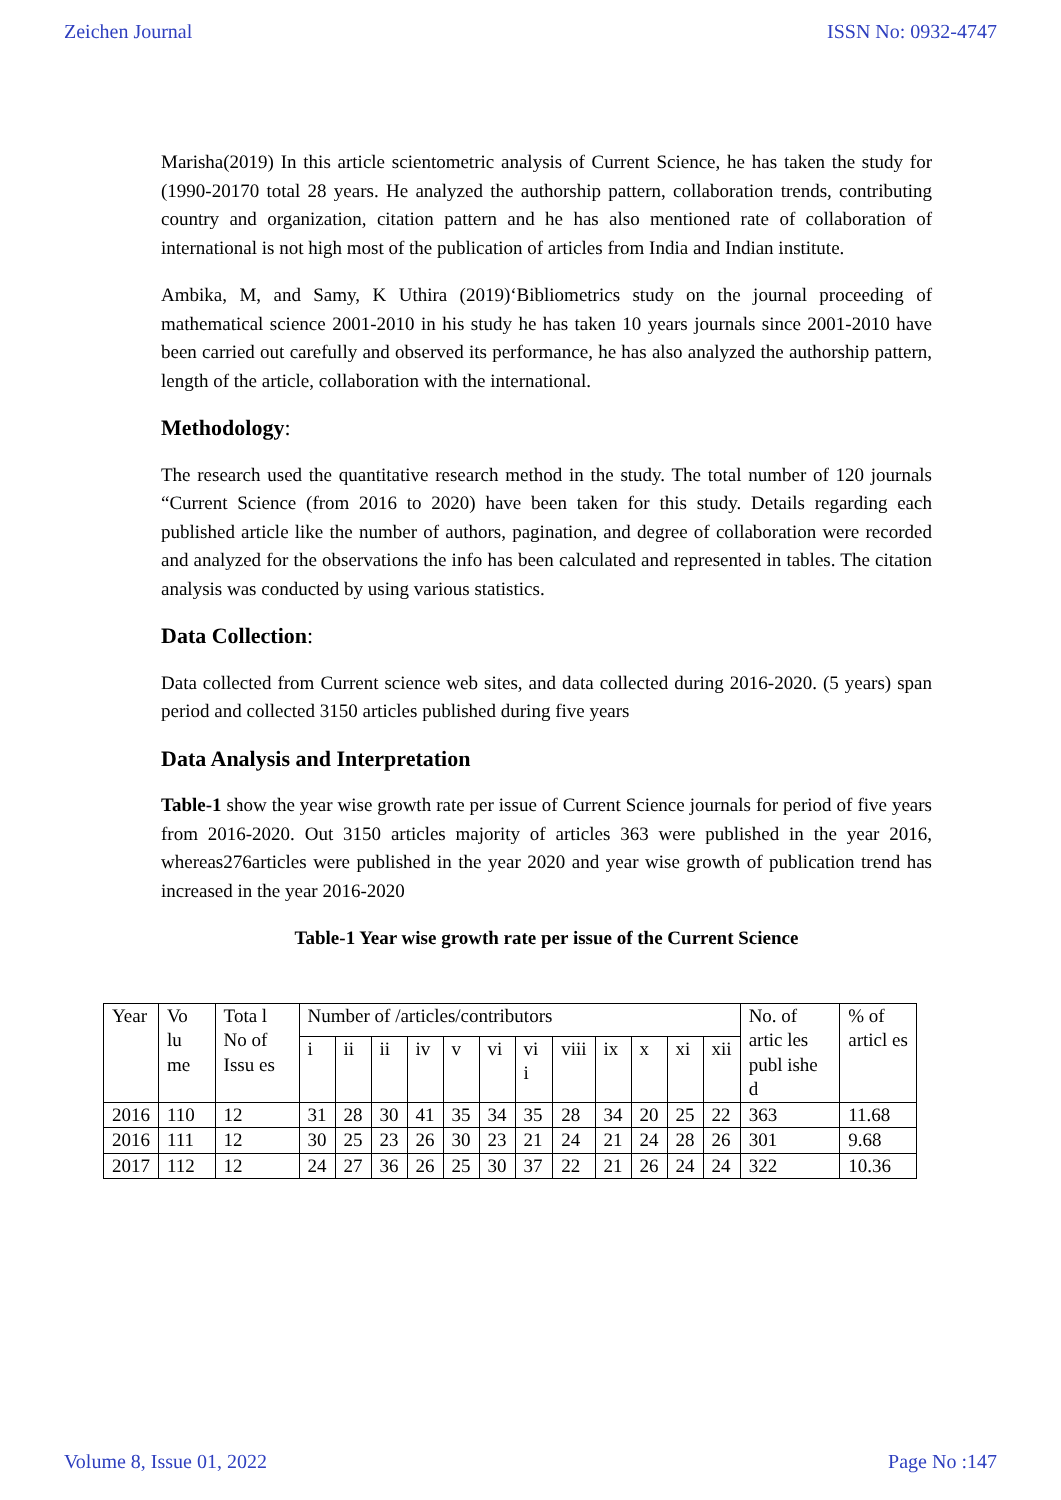Zeichen Journal ISSN No: 0932-4747
Marisha(2019) In this article scientometric analysis of Current Science, he has taken the study for (1990-20170 total 28 years. He analyzed the authorship pattern, collaboration trends, contributing country and organization, citation pattern and he has also mentioned rate of collaboration of international is not high most of the publication of articles from India and Indian institute.
Ambika, M, and Samy, K Uthira (2019)‘Bibliometrics study on the journal proceeding of mathematical science 2001-2010 in his study he has taken 10 years journals since 2001-2010 have been carried out carefully and observed its performance, he has also analyzed the authorship pattern, length of the article, collaboration with the international.
Methodology:
The research used the quantitative research method in the study. The total number of 120 journals “Current Science (from 2016 to 2020) have been taken for this study. Details regarding each published article like the number of authors, pagination, and degree of collaboration were recorded and analyzed for the observations the info has been calculated and represented in tables. The citation analysis was conducted by using various statistics.
Data Collection:
Data collected from Current science web sites, and data collected during 2016-2020. (5 years) span period and collected 3150 articles published during five years
Data Analysis and Interpretation
Table-1 show the year wise growth rate per issue of Current Science journals for period of five years from 2016-2020. Out 3150 articles majority of articles 363 were published in the year 2016, whereas276articles were published in the year 2020 and year wise growth of publication trend has increased in the year 2016-2020
Table-1 Year wise growth rate per issue of the Current Science
| Year | Vo lu me | Tota l No of Issu es | Number of /articles/contributors | | | | | | | | | | | | No. of artic les publ ishe d | % of articl es |
| --- | --- | --- | --- | --- | --- | --- | --- | --- | --- | --- | --- | --- | --- | --- | --- | --- |
| | | | i | ii | ii | iv | v | vi | vi i | viii | ix | x | xi | xii | | |
| 2016 | 110 | 12 | 31 | 28 | 30 | 41 | 35 | 34 | 35 | 28 | 34 | 20 | 25 | 22 | 363 | 11.68 |
| 2016 | 111 | 12 | 30 | 25 | 23 | 26 | 30 | 23 | 21 | 24 | 21 | 24 | 28 | 26 | 301 | 9.68 |
| 2017 | 112 | 12 | 24 | 27 | 36 | 26 | 25 | 30 | 37 | 22 | 21 | 26 | 24 | 24 | 322 | 10.36 |
Volume 8, Issue 01, 2022 Page No :147